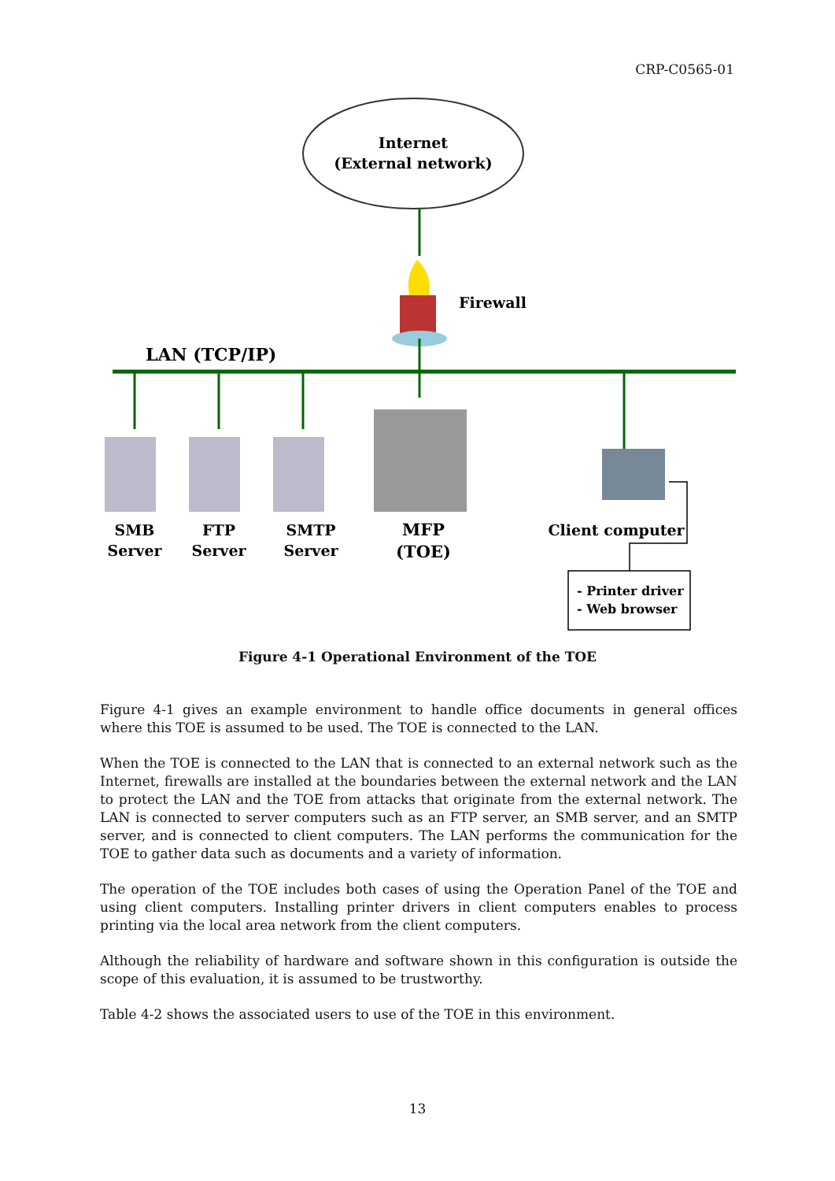CRP-C0565-01
Internet
(External network)
Firewall
LAN (TCP/IP)
SMB
Server
FTP
Server
SMTP
Server
MFP
(TOE)
Client computer
- Printer driver
- Web browser
Figure 4-1 Operational Environment of the TOE
Figure 4-1 gives an example environment to handle office documents in general offices where this TOE is assumed to be used. The TOE is connected to the LAN.
When the TOE is connected to the LAN that is connected to an external network such as the Internet, firewalls are installed at the boundaries between the external network and the LAN to protect the LAN and the TOE from attacks that originate from the external network. The LAN is connected to server computers such as an FTP server, an SMB server, and an SMTP server, and is connected to client computers. The LAN performs the communication for the TOE to gather data such as documents and a variety of information.
The operation of the TOE includes both cases of using the Operation Panel of the TOE and using client computers. Installing printer drivers in client computers enables to process printing via the local area network from the client computers.
Although the reliability of hardware and software shown in this configuration is outside the scope of this evaluation, it is assumed to be trustworthy.
Table 4-2 shows the associated users to use of the TOE in this environment.
13